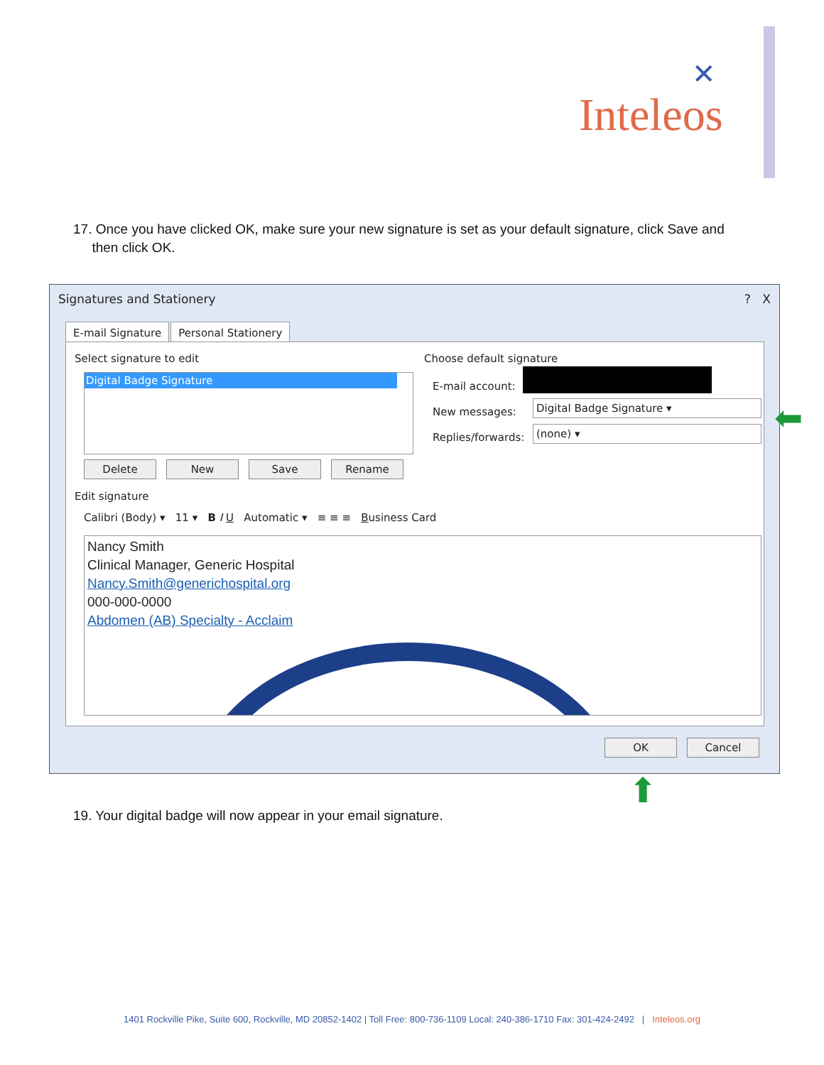✕
Inteleos
17. Once you have clicked OK, make sure your new signature is set as your default signature, click Save and
then click OK.
Signatures and Stationery ? X
E-mail Signature Personal Stationery
Select signature to edit
Digital Badge Signature
Delete New Save Rename
Choose default signature
E-mail account:
New messages:
Replies/forwards:
Digital Badge Signature ▾
(none) ▾
Edit signature
Calibri (Body) ▾ 11 ▾ B I U Automatic ▾ ≡ ≡ ≡ Business Card
Nancy Smith
Clinical Manager, Generic Hospital
Nancy.Smith@generichospital.org
000-000-0000
Abdomen (AB) Specialty - Acclaim
OK Cancel
⬅
⬆
19. Your digital badge will now appear in your email signature.
1401 Rockville Pike, Suite 600, Rockville, MD 20852-1402 | Toll Free: 800-736-1109 Local: 240-386-1710 Fax: 301-424-2492 | Inteleos.org